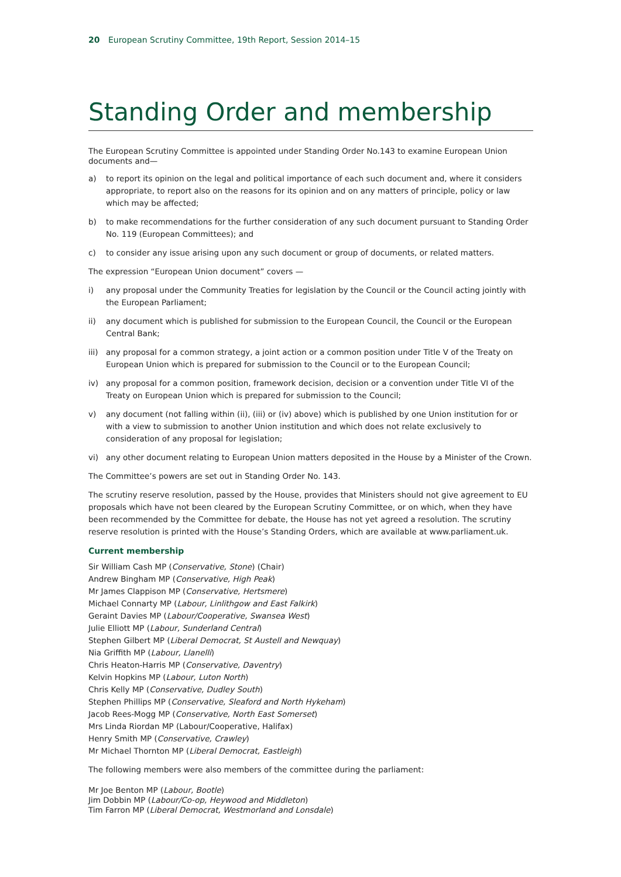20 European Scrutiny Committee, 19th Report, Session 2014–15
Standing Order and membership
The European Scrutiny Committee is appointed under Standing Order No.143 to examine European Union documents and—
a) to report its opinion on the legal and political importance of each such document and, where it considers appropriate, to report also on the reasons for its opinion and on any matters of principle, policy or law which may be affected;
b) to make recommendations for the further consideration of any such document pursuant to Standing Order No. 119 (European Committees); and
c) to consider any issue arising upon any such document or group of documents, or related matters.
The expression “European Union document” covers —
i) any proposal under the Community Treaties for legislation by the Council or the Council acting jointly with the European Parliament;
ii) any document which is published for submission to the European Council, the Council or the European Central Bank;
iii) any proposal for a common strategy, a joint action or a common position under Title V of the Treaty on European Union which is prepared for submission to the Council or to the European Council;
iv) any proposal for a common position, framework decision, decision or a convention under Title VI of the Treaty on European Union which is prepared for submission to the Council;
v) any document (not falling within (ii), (iii) or (iv) above) which is published by one Union institution for or with a view to submission to another Union institution and which does not relate exclusively to consideration of any proposal for legislation;
vi) any other document relating to European Union matters deposited in the House by a Minister of the Crown.
The Committee’s powers are set out in Standing Order No. 143.
The scrutiny reserve resolution, passed by the House, provides that Ministers should not give agreement to EU proposals which have not been cleared by the European Scrutiny Committee, or on which, when they have been recommended by the Committee for debate, the House has not yet agreed a resolution. The scrutiny reserve resolution is printed with the House’s Standing Orders, which are available at www.parliament.uk.
Current membership
Sir William Cash MP (Conservative, Stone) (Chair)
Andrew Bingham MP (Conservative, High Peak)
Mr James Clappison MP (Conservative, Hertsmere)
Michael Connarty MP (Labour, Linlithgow and East Falkirk)
Geraint Davies MP (Labour/Cooperative, Swansea West)
Julie Elliott MP (Labour, Sunderland Central)
Stephen Gilbert MP (Liberal Democrat, St Austell and Newquay)
Nia Griffith MP (Labour, Llanelli)
Chris Heaton-Harris MP (Conservative, Daventry)
Kelvin Hopkins MP (Labour, Luton North)
Chris Kelly MP (Conservative, Dudley South)
Stephen Phillips MP (Conservative, Sleaford and North Hykeham)
Jacob Rees-Mogg MP (Conservative, North East Somerset)
Mrs Linda Riordan MP (Labour/Cooperative, Halifax)
Henry Smith MP (Conservative, Crawley)
Mr Michael Thornton MP (Liberal Democrat, Eastleigh)
The following members were also members of the committee during the parliament:
Mr Joe Benton MP (Labour, Bootle)
Jim Dobbin MP (Labour/Co-op, Heywood and Middleton)
Tim Farron MP (Liberal Democrat, Westmorland and Lonsdale)